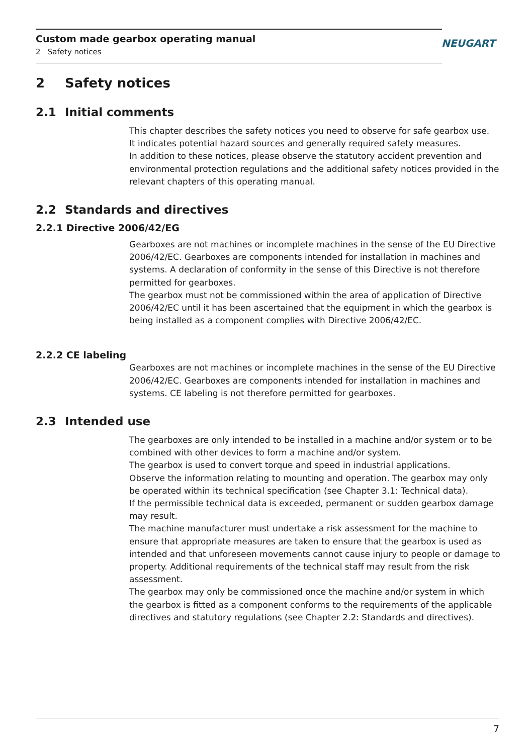Custom made gearbox operating manual
2 Safety notices
NEUGART
2 Safety notices
2.1 Initial comments
This chapter describes the safety notices you need to observe for safe gearbox use.
It indicates potential hazard sources and generally required safety measures.
In addition to these notices, please observe the statutory accident prevention and environmental protection regulations and the additional safety notices provided in the relevant chapters of this operating manual.
2.2 Standards and directives
2.2.1 Directive 2006/42/EG
Gearboxes are not machines or incomplete machines in the sense of the EU Directive 2006/42/EC. Gearboxes are components intended for installation in machines and systems. A declaration of conformity in the sense of this Directive is not therefore permitted for gearboxes.
The gearbox must not be commissioned within the area of application of Directive 2006/42/EC until it has been ascertained that the equipment in which the gearbox is being installed as a component complies with Directive 2006/42/EC.
2.2.2 CE labeling
Gearboxes are not machines or incomplete machines in the sense of the EU Directive 2006/42/EC. Gearboxes are components intended for installation in machines and systems. CE labeling is not therefore permitted for gearboxes.
2.3 Intended use
The gearboxes are only intended to be installed in a machine and/or system or to be combined with other devices to form a machine and/or system.
The gearbox is used to convert torque and speed in industrial applications.
Observe the information relating to mounting and operation. The gearbox may only be operated within its technical specification (see Chapter 3.1: Technical data).
If the permissible technical data is exceeded, permanent or sudden gearbox damage may result.
The machine manufacturer must undertake a risk assessment for the machine to ensure that appropriate measures are taken to ensure that the gearbox is used as intended and that unforeseen movements cannot cause injury to people or damage to property. Additional requirements of the technical staff may result from the risk assessment.
The gearbox may only be commissioned once the machine and/or system in which the gearbox is fitted as a component conforms to the requirements of the applicable directives and statutory regulations (see Chapter 2.2: Standards and directives).
7